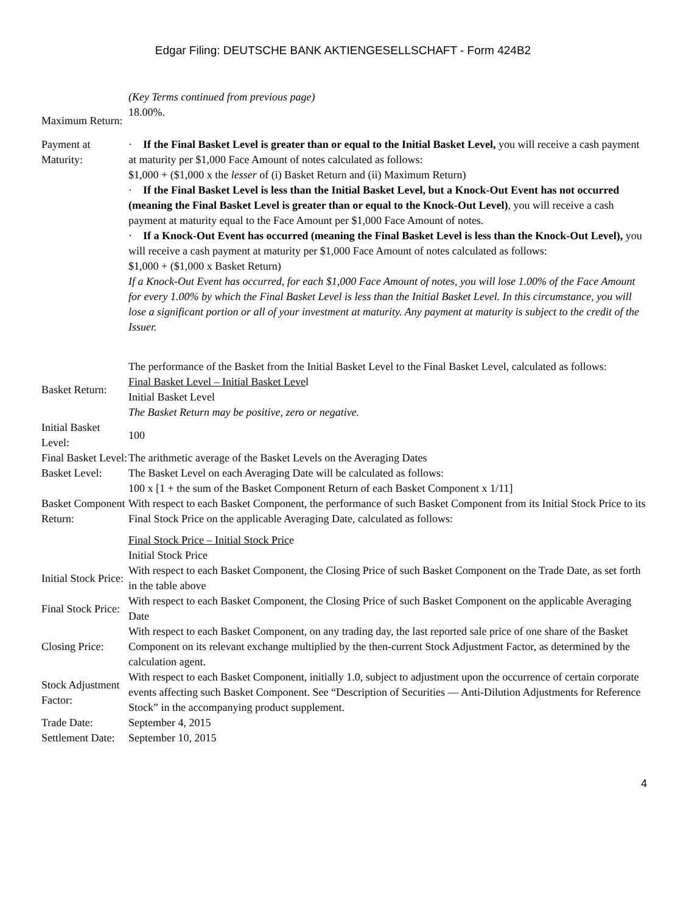Edgar Filing: DEUTSCHE BANK AKTIENGESELLSCHAFT - Form 424B2
| | (Key Terms continued from previous page) |
| Maximum Return: | 18.00%. |
| Payment at Maturity: | · If the Final Basket Level is greater than or equal to the Initial Basket Level, you will receive a cash payment at maturity per $1,000 Face Amount of notes calculated as follows: $1,000 + ($1,000 x the lesser of (i) Basket Return and (ii) Maximum Return) · If the Final Basket Level is less than the Initial Basket Level, but a Knock-Out Event has not occurred (meaning the Final Basket Level is greater than or equal to the Knock-Out Level) , you will receive a cash payment at maturity equal to the Face Amount per $1,000 Face Amount of notes. · If a Knock-Out Event has occurred (meaning the Final Basket Level is less than the Knock-Out Level), you will receive a cash payment at maturity per $1,000 Face Amount of notes calculated as follows: $1,000 + ($1,000 x Basket Return) If a Knock-Out Event has occurred, for each $1,000 Face Amount of notes, you will lose 1.00% of the Face Amount for every 1.00% by which the Final Basket Level is less than the Initial Basket Level. In this circumstance, you will lose a significant portion or all of your investment at maturity. Any payment at maturity is subject to the credit of the Issuer. |
| Basket Return: | The performance of the Basket from the Initial Basket Level to the Final Basket Level, calculated as follows: Final Basket Level – Initial Basket Leve l Initial Basket Level The Basket Return may be positive, zero or negative. |
| Initial Basket Level: | 100 |
| Final Basket Level: | The arithmetic average of the Basket Levels on the Averaging Dates |
| Basket Level: | The Basket Level on each Averaging Date will be calculated as follows: 100 x [1 + the sum of the Basket Component Return of each Basket Component x 1/11] |
| Basket Component Return: | With respect to each Basket Component, the performance of such Basket Component from its Initial Stock Price to its Final Stock Price on the applicable Averaging Date, calculated as follows: |
| | Final Stock Price – Initial Stock Pric e Initial Stock Price |
| Initial Stock Price: | With respect to each Basket Component, the Closing Price of such Basket Component on the Trade Date, as set forth in the table above |
| Final Stock Price: | With respect to each Basket Component, the Closing Price of such Basket Component on the applicable Averaging Date |
| Closing Price: | With respect to each Basket Component, on any trading day, the last reported sale price of one share of the Basket Component on its relevant exchange multiplied by the then-current Stock Adjustment Factor, as determined by the calculation agent. |
| Stock Adjustment Factor: | With respect to each Basket Component, initially 1.0, subject to adjustment upon the occurrence of certain corporate events affecting such Basket Component. See “Description of Securities — Anti-Dilution Adjustments for Reference Stock” in the accompanying product supplement. |
| Trade Date: | September 4, 2015 |
| Settlement Date: | September 10, 2015 |
4